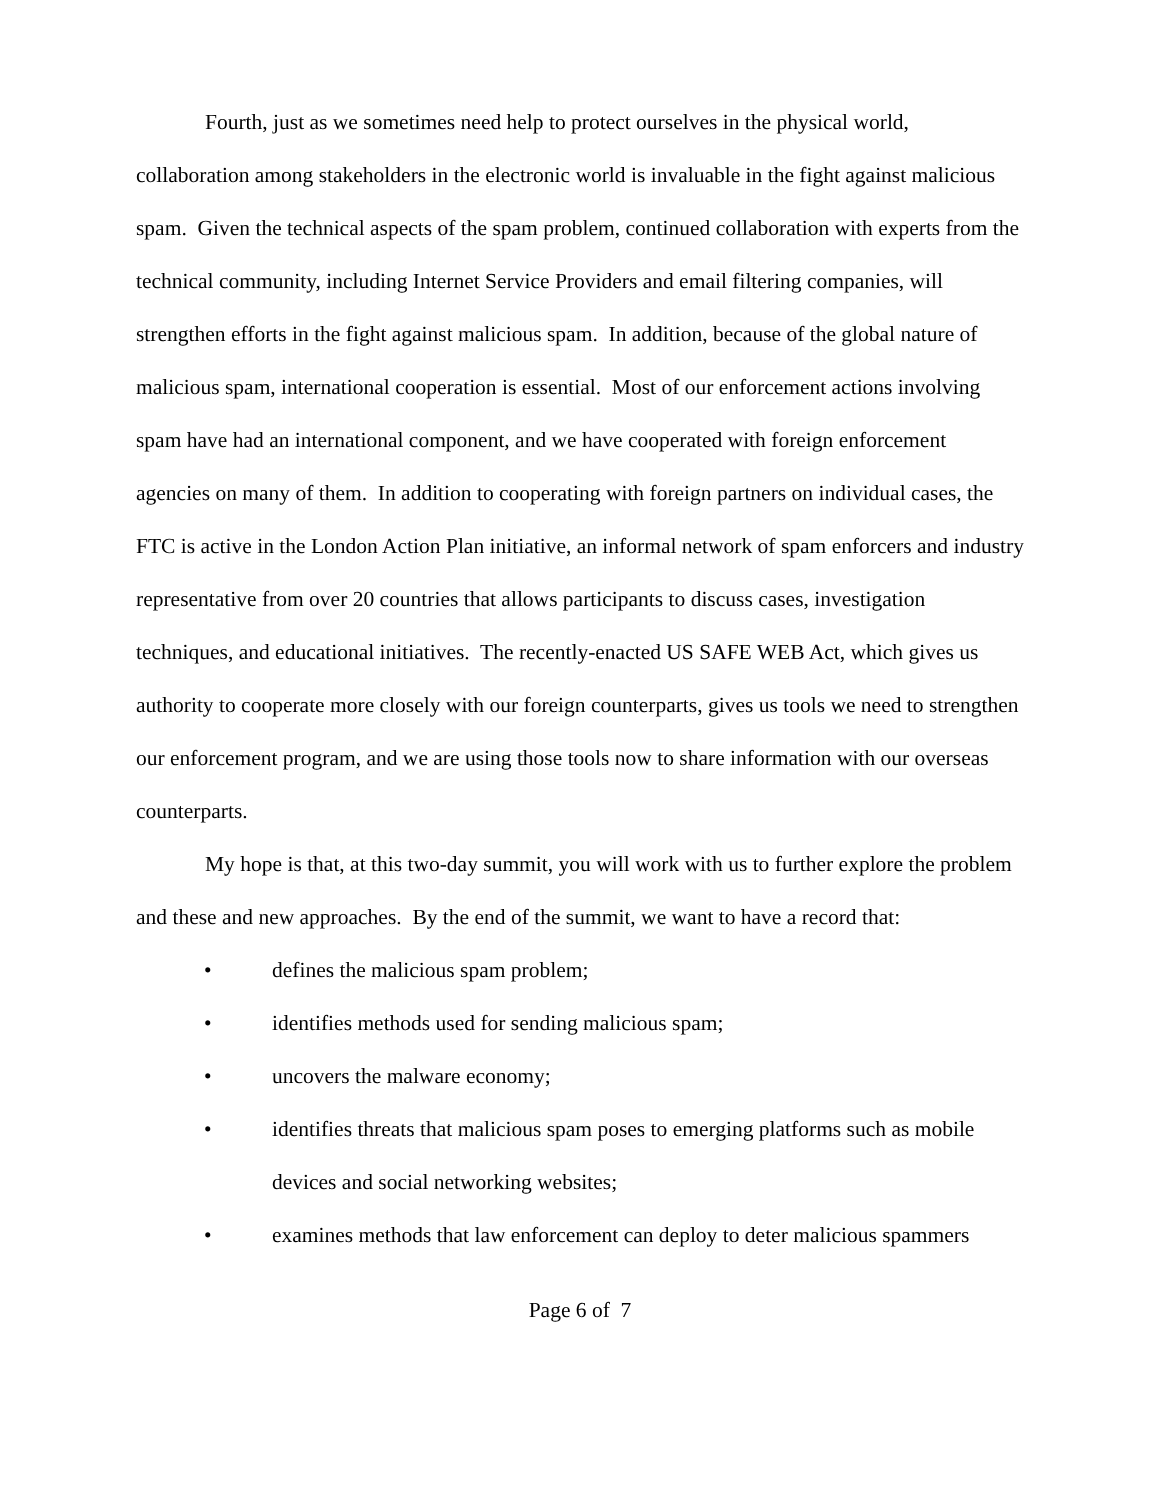Fourth, just as we sometimes need help to protect ourselves in the physical world, collaboration among stakeholders in the electronic world is invaluable in the fight against malicious spam. Given the technical aspects of the spam problem, continued collaboration with experts from the technical community, including Internet Service Providers and email filtering companies, will strengthen efforts in the fight against malicious spam. In addition, because of the global nature of malicious spam, international cooperation is essential. Most of our enforcement actions involving spam have had an international component, and we have cooperated with foreign enforcement agencies on many of them. In addition to cooperating with foreign partners on individual cases, the FTC is active in the London Action Plan initiative, an informal network of spam enforcers and industry representative from over 20 countries that allows participants to discuss cases, investigation techniques, and educational initiatives. The recently-enacted US SAFE WEB Act, which gives us authority to cooperate more closely with our foreign counterparts, gives us tools we need to strengthen our enforcement program, and we are using those tools now to share information with our overseas counterparts.
My hope is that, at this two-day summit, you will work with us to further explore the problem and these and new approaches. By the end of the summit, we want to have a record that:
• defines the malicious spam problem;
• identifies methods used for sending malicious spam;
• uncovers the malware economy;
• identifies threats that malicious spam poses to emerging platforms such as mobile devices and social networking websites;
• examines methods that law enforcement can deploy to deter malicious spammers
Page 6 of 7